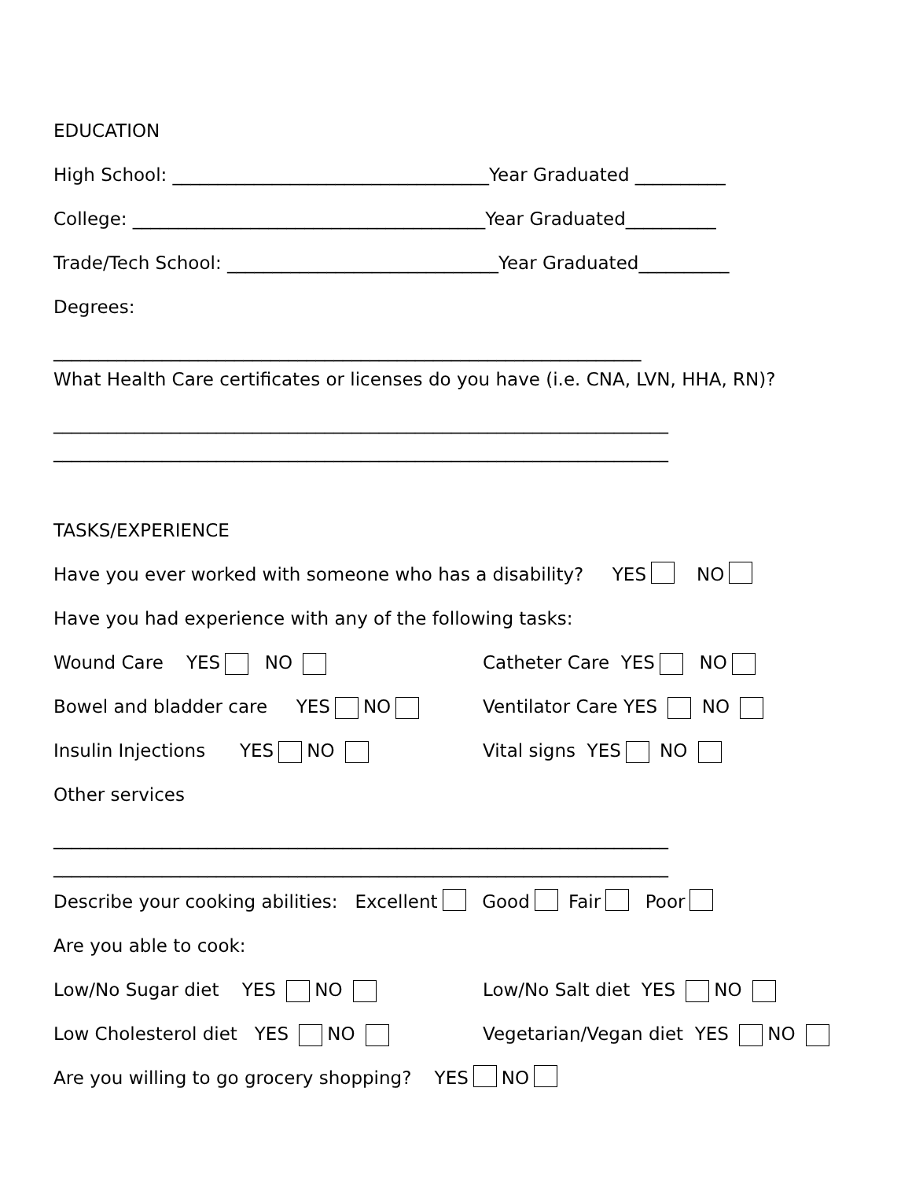EDUCATION
High School: ___________________________________Year Graduated __________
College: _______________________________________Year Graduated__________
Trade/Tech School: ______________________________Year Graduated__________
Degrees:
_________________________________________________________________
What Health Care certificates or licenses do you have (i.e. CNA, LVN, HHA, RN)?
____________________________________________________________________
____________________________________________________________________
TASKS/EXPERIENCE
Have you ever worked with someone who has a disability? YES NO
Have you had experience with any of the following tasks:
Wound Care YES NO Catheter Care YES NO
Bowel and bladder care YES NO Ventilator Care YES NO
Insulin Injections YES NO Vital signs YES NO
Other services
____________________________________________________________________
____________________________________________________________________
Describe your cooking abilities: Excellent Good Fair Poor
Are you able to cook:
Low/No Sugar diet YES NO Low/No Salt diet YES NO
Low Cholesterol diet YES NO Vegetarian/Vegan diet YES NO
Are you willing to go grocery shopping? YES NO